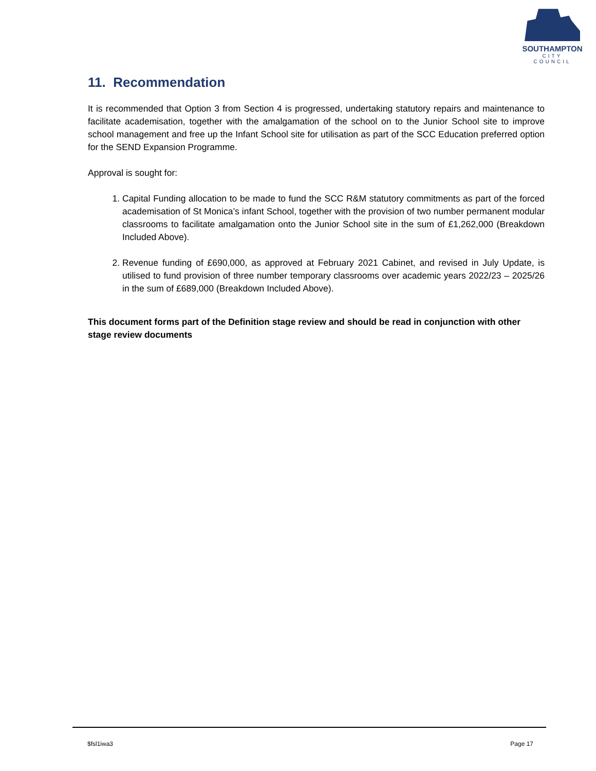SOUTHAMPTON
CITY COUNCIL
11. Recommendation
It is recommended that Option 3 from Section 4 is progressed, undertaking statutory repairs and maintenance to facilitate academisation, together with the amalgamation of the school on to the Junior School site to improve school management and free up the Infant School site for utilisation as part of the SCC Education preferred option for the SEND Expansion Programme.
Approval is sought for:
1. Capital Funding allocation to be made to fund the SCC R&M statutory commitments as part of the forced academisation of St Monica’s infant School, together with the provision of two number permanent modular classrooms to facilitate amalgamation onto the Junior School site in the sum of £1,262,000 (Breakdown Included Above).
2. Revenue funding of £690,000, as approved at February 2021 Cabinet, and revised in July Update, is utilised to fund provision of three number temporary classrooms over academic years 2022/23 – 2025/26 in the sum of £689,000 (Breakdown Included Above).
This document forms part of the Definition stage review and should be read in conjunction with other stage review documents
$fsl1iwa3 Page 17